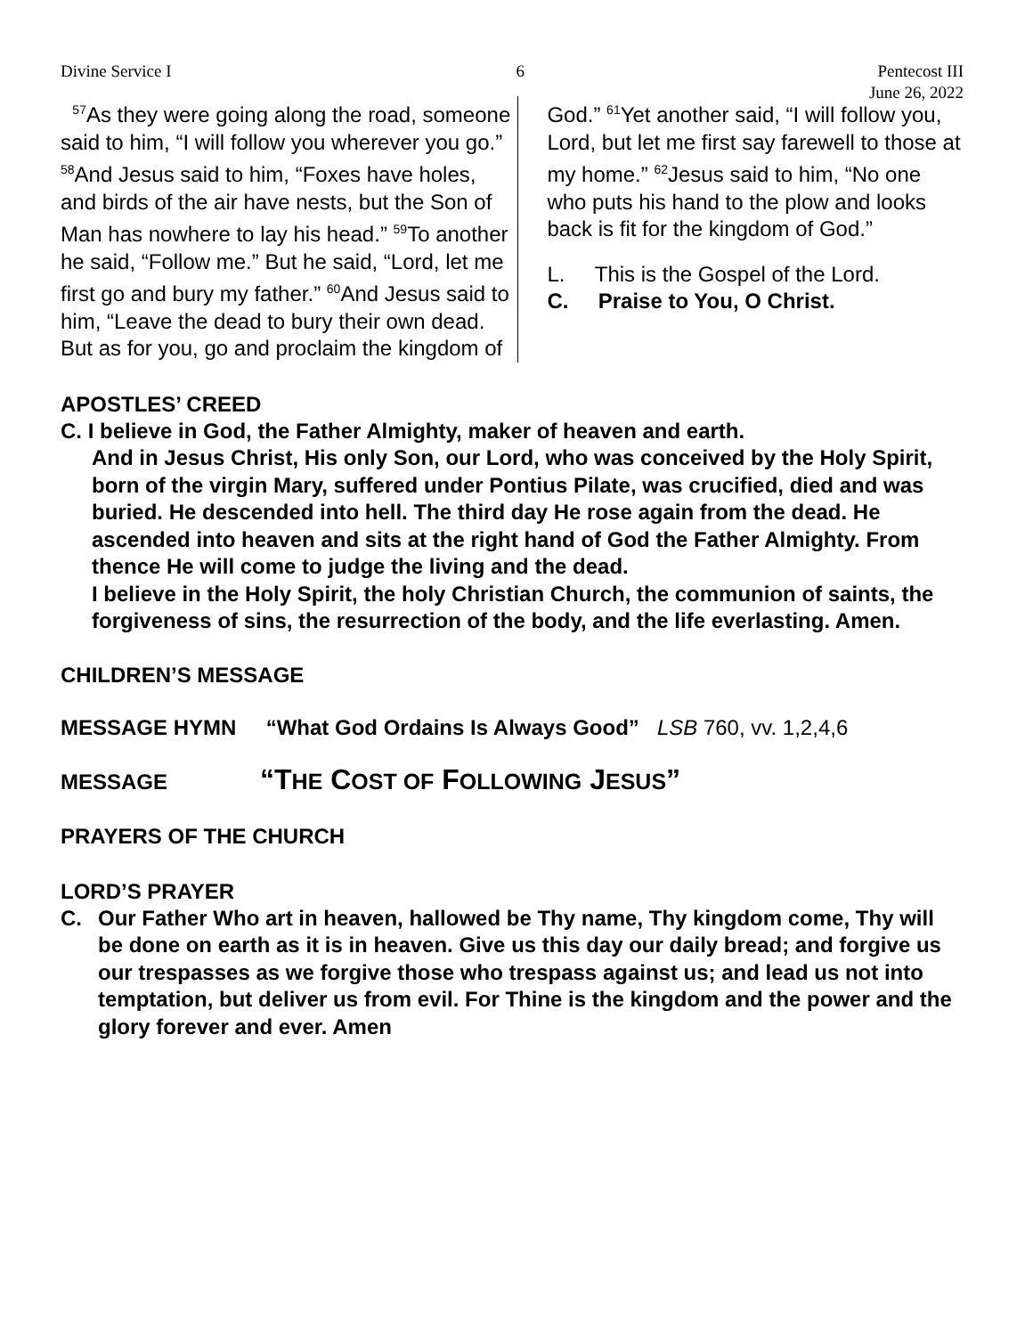Divine Service I 6 Pentecost III
June 26, 2022
<sup>57</sup>As they were going along the road, someone said to him, “I will follow you wherever you go.” <sup>58</sup>And Jesus said to him, “Foxes have holes, and birds of the air have nests, but the Son of Man has nowhere to lay his head.” <sup>59</sup>To another he said, “Follow me.” But he said, “Lord, let me first go and bury my father.” <sup>60</sup>And Jesus said to him, “Leave the dead to bury their own dead. But as for you, go and proclaim the kingdom of
God.” <sup>61</sup>Yet another said, “I will follow you, Lord, but let me first say farewell to those at my home.” <sup>62</sup>Jesus said to him, “No one who puts his hand to the plow and looks back is fit for the kingdom of God.”
L. This is the Gospel of the Lord.
C. Praise to You, O Christ.
APOSTLES’ CREED
C. I believe in God, the Father Almighty, maker of heaven and earth.
And in Jesus Christ, His only Son, our Lord, who was conceived by the Holy Spirit, born of the virgin Mary, suffered under Pontius Pilate, was crucified, died and was buried. He descended into hell. The third day He rose again from the dead. He ascended into heaven and sits at the right hand of God the Father Almighty. From thence He will come to judge the living and the dead.
I believe in the Holy Spirit, the holy Christian Church, the communion of saints, the forgiveness of sins, the resurrection of the body, and the life everlasting. Amen.
CHILDREN’S MESSAGE
MESSAGE HYMN “What God Ordains Is Always Good” LSB 760, vv. 1,2,4,6
MESSAGE “THE COST OF FOLLOWING JESUS”
PRAYERS OF THE CHURCH
LORD’S PRAYER
C. Our Father Who art in heaven, hallowed be Thy name, Thy kingdom come, Thy will be done on earth as it is in heaven. Give us this day our daily bread; and forgive us our trespasses as we forgive those who trespass against us; and lead us not into temptation, but deliver us from evil. For Thine is the kingdom and the power and the glory forever and ever. Amen